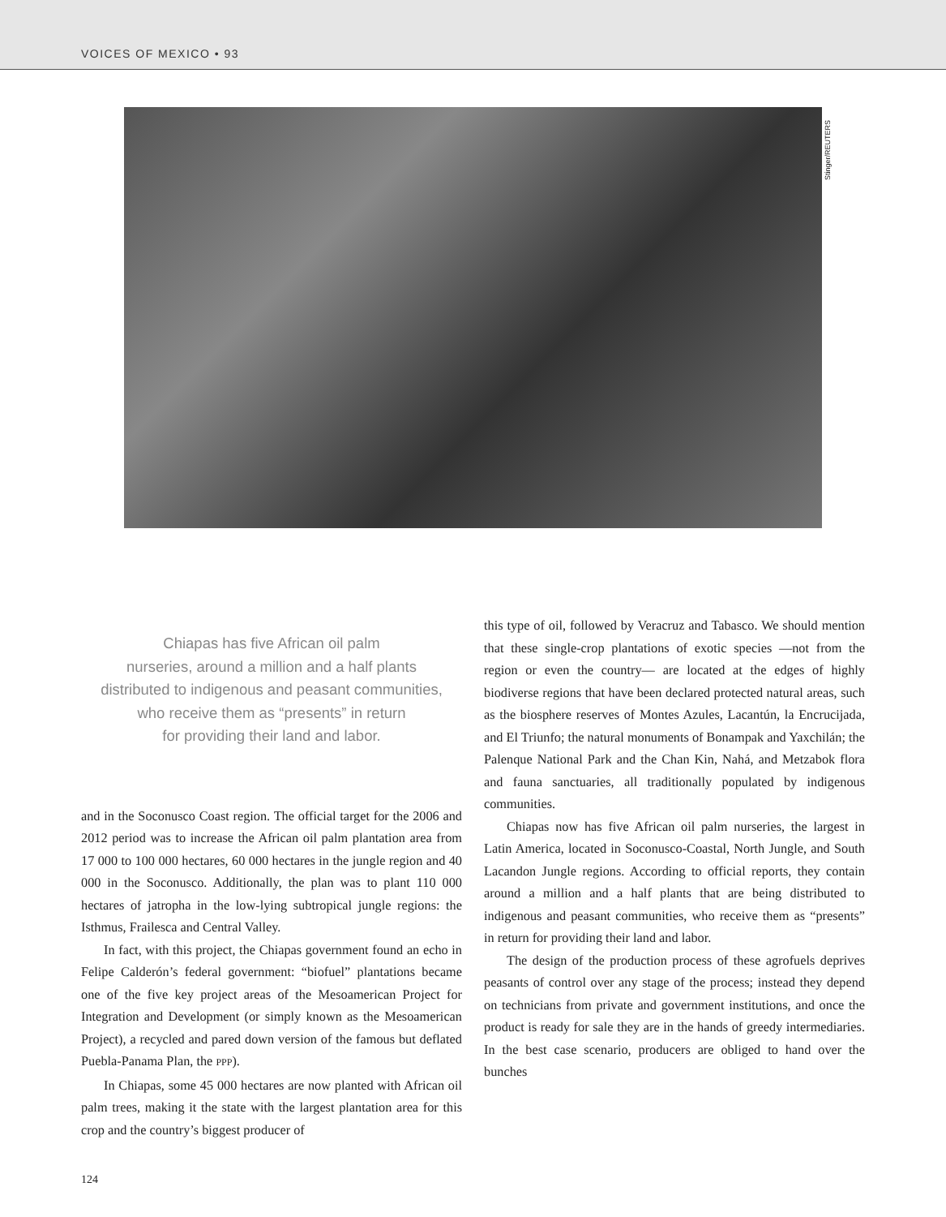VOICES OF MEXICO • 93
Stinger/REUTERS
Chiapas has five African oil palm
nurseries, around a million and a half plants
distributed to indigenous and peasant communities,
who receive them as “presents” in return
for providing their land and labor.
and in the Soconusco Coast region. The official target for the 2006 and 2012 period was to increase the African oil palm plantation area from 17 000 to 100 000 hectares, 60 000 hectares in the jungle region and 40 000 in the Soconusco. Additionally, the plan was to plant 110 000 hectares of jatropha in the low-lying subtropical jungle regions: the Isthmus, Frailesca and Central Valley.
In fact, with this project, the Chiapas government found an echo in Felipe Calderón’s federal government: “biofuel” plantations became one of the five key project areas of the Mesoamerican Project for Integration and Development (or simply known as the Mesoamerican Project), a recycled and pared down version of the famous but deflated Puebla-Panama Plan, the PPP).
In Chiapas, some 45 000 hectares are now planted with African oil palm trees, making it the state with the largest plantation area for this crop and the country’s biggest producer of
this type of oil, followed by Veracruz and Tabasco. We should mention that these single-crop plantations of exotic species —not from the region or even the country— are located at the edges of highly biodiverse regions that have been declared protected natural areas, such as the biosphere reserves of Montes Azules, Lacantún, la Encrucijada, and El Triunfo; the natural monuments of Bonampak and Yaxchilán; the Palenque National Park and the Chan Kin, Nahá, and Metzabok flora and fauna sanctuaries, all traditionally populated by indigenous communities.
Chiapas now has five African oil palm nurseries, the largest in Latin America, located in Soconusco-Coastal, North Jungle, and South Lacandon Jungle regions. According to official reports, they contain around a million and a half plants that are being distributed to indigenous and peasant communities, who receive them as “presents” in return for providing their land and labor.
The design of the production process of these agrofuels deprives peasants of control over any stage of the process; instead they depend on technicians from private and government institutions, and once the product is ready for sale they are in the hands of greedy intermediaries. In the best case scenario, producers are obliged to hand over the bunches
124